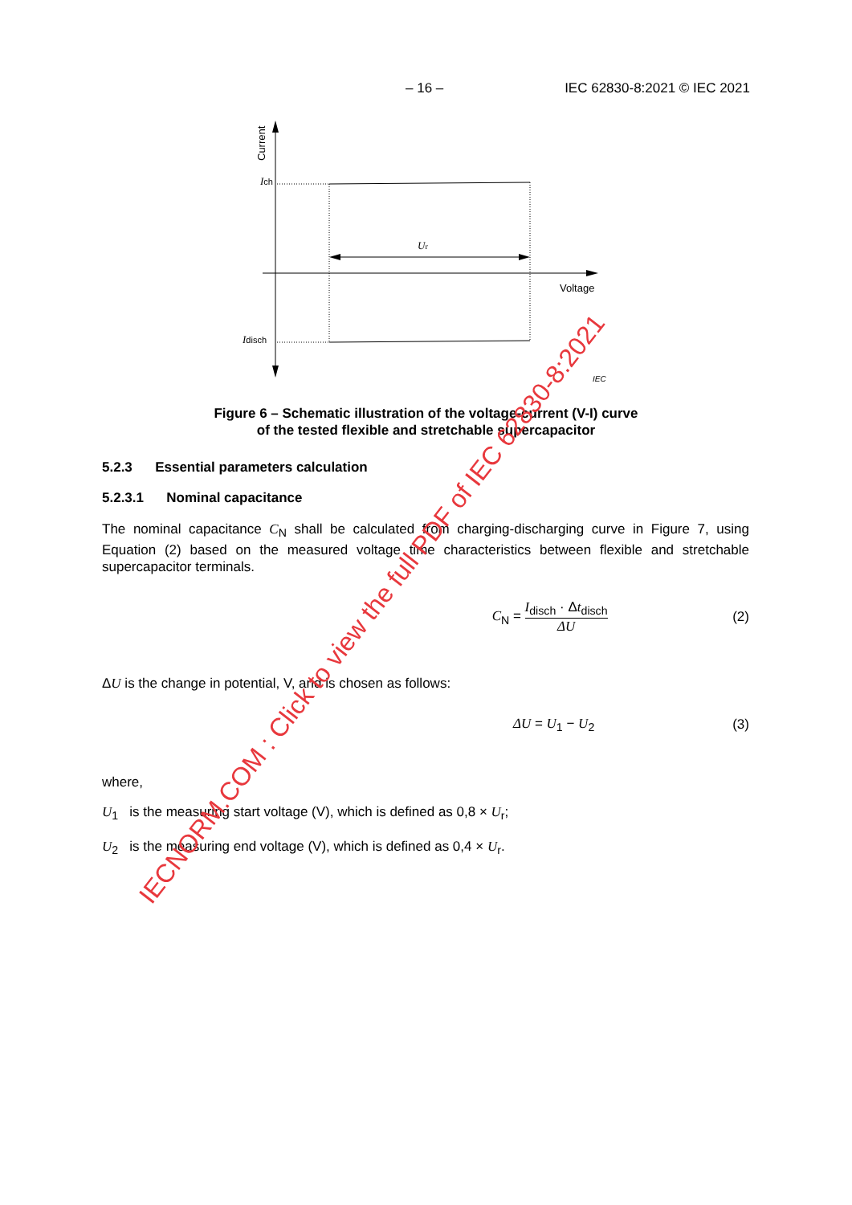– 16 – IEC 62830-8:2021 © IEC 2021
Ur
Ich
Idisch
Current
Voltage
IEC
Figure 6 – Schematic illustration of the voltage-current (V-I) curve
of the tested flexible and stretchable supercapacitor
5.2.3 Essential parameters calculation
5.2.3.1 Nominal capacitance
The nominal capacitance C<sub>N</sub> shall be calculated from charging-discharging curve in Figure 7, using Equation (2) based on the measured voltage time characteristics between flexible and stretchable supercapacitor terminals.
C<sub>N</sub> = I<sub>disch</sub> · Δt<sub>disch</sub> ΔU (2)
ΔU is the change in potential, V, and is chosen as follows:
ΔU = U<sub>1</sub> − U<sub>2</sub> (3)
where,
U<sub>1</sub> is the measuring start voltage (V), which is defined as 0,8 × U<sub>r</sub>;
U<sub>2</sub> is the measuring end voltage (V), which is defined as 0,4 × U<sub>r</sub>.
IECNORM.COM : Click to view the full PDF of IEC 62830-8:2021